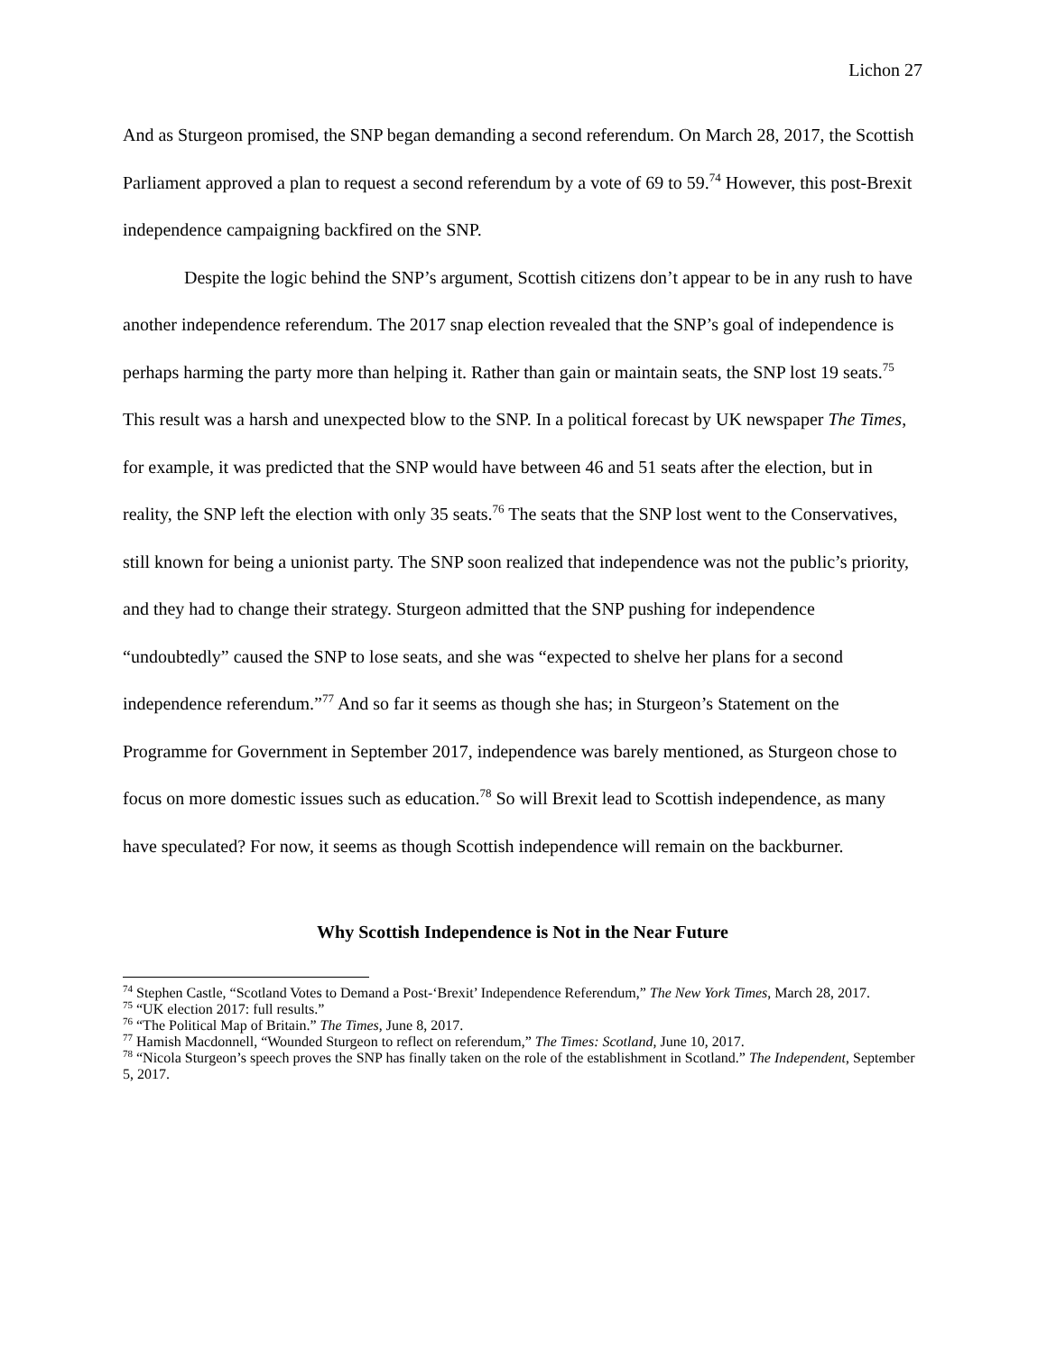Lichon 27
And as Sturgeon promised, the SNP began demanding a second referendum. On March 28, 2017, the Scottish Parliament approved a plan to request a second referendum by a vote of 69 to 59.<sup>74</sup> However, this post-Brexit independence campaigning backfired on the SNP.
Despite the logic behind the SNP’s argument, Scottish citizens don’t appear to be in any rush to have another independence referendum. The 2017 snap election revealed that the SNP’s goal of independence is perhaps harming the party more than helping it. Rather than gain or maintain seats, the SNP lost 19 seats.<sup>75</sup> This result was a harsh and unexpected blow to the SNP. In a political forecast by UK newspaper The Times, for example, it was predicted that the SNP would have between 46 and 51 seats after the election, but in reality, the SNP left the election with only 35 seats.<sup>76</sup> The seats that the SNP lost went to the Conservatives, still known for being a unionist party. The SNP soon realized that independence was not the public’s priority, and they had to change their strategy. Sturgeon admitted that the SNP pushing for independence “undoubtedly” caused the SNP to lose seats, and she was “expected to shelve her plans for a second independence referendum.”<sup>77</sup> And so far it seems as though she has; in Sturgeon’s Statement on the Programme for Government in September 2017, independence was barely mentioned, as Sturgeon chose to focus on more domestic issues such as education.<sup>78</sup> So will Brexit lead to Scottish independence, as many have speculated? For now, it seems as though Scottish independence will remain on the backburner.
Why Scottish Independence is Not in the Near Future
<sup>74</sup> Stephen Castle, “Scotland Votes to Demand a Post-‘Brexit’ Independence Referendum,” The New York Times, March 28, 2017.
<sup>75</sup> “UK election 2017: full results.”
<sup>76</sup> “The Political Map of Britain.” The Times, June 8, 2017.
<sup>77</sup> Hamish Macdonnell, “Wounded Sturgeon to reflect on referendum,” The Times: Scotland, June 10, 2017.
<sup>78</sup> “Nicola Sturgeon’s speech proves the SNP has finally taken on the role of the establishment in Scotland.” The Independent, September 5, 2017.